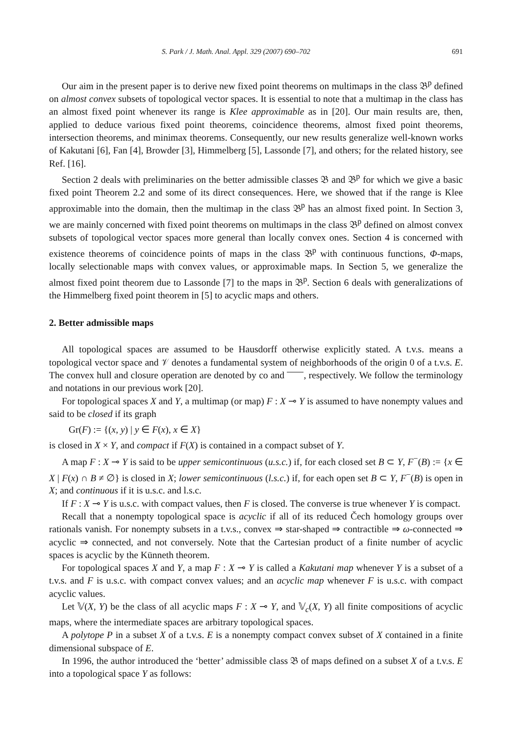S. Park / J. Math. Anal. Appl. 329 (2007) 690–702 691
Our aim in the present paper is to derive new fixed point theorems on multimaps in the class 𝔅<sup>p</sup> defined on almost convex subsets of topological vector spaces. It is essential to note that a multimap in the class has an almost fixed point whenever its range is Klee approximable as in [20]. Our main results are, then, applied to deduce various fixed point theorems, coincidence theorems, almost fixed point theorems, intersection theorems, and minimax theorems. Consequently, our new results generalize well-known works of Kakutani [6], Fan [4], Browder [3], Himmelberg [5], Lassonde [7], and others; for the related history, see Ref. [16].
Section 2 deals with preliminaries on the better admissible classes 𝔅 and 𝔅<sup>p</sup> for which we give a basic fixed point Theorem 2.2 and some of its direct consequences. Here, we showed that if the range is Klee approximable into the domain, then the multimap in the class 𝔅<sup>p</sup> has an almost fixed point. In Section 3, we are mainly concerned with fixed point theorems on multimaps in the class 𝔅<sup>p</sup> defined on almost convex subsets of topological vector spaces more general than locally convex ones. Section 4 is concerned with existence theorems of coincidence points of maps in the class 𝔅<sup>p</sup> with continuous functions, Φ-maps, locally selectionable maps with convex values, or approximable maps. In Section 5, we generalize the almost fixed point theorem due to Lassonde [7] to the maps in 𝔅<sup>p</sup>. Section 6 deals with generalizations of the Himmelberg fixed point theorem in [5] to acyclic maps and others.
2. Better admissible maps
All topological spaces are assumed to be Hausdorff otherwise explicitly stated. A t.v.s. means a topological vector space and 𝒱 denotes a fundamental system of neighborhoods of the origin 0 of a t.v.s. E. The convex hull and closure operation are denoted by co and , respectively. We follow the terminology and notations in our previous work [20].
For topological spaces X and Y, a multimap (or map) F : X ⊸ Y is assumed to have nonempty values and said to be closed if its graph
Gr(F) := {(x, y) | y ∈ F(x), x ∈ X}
is closed in X × Y, and compact if F(X) is contained in a compact subset of Y.
A map F : X ⊸ Y is said to be upper semicontinuous (u.s.c.) if, for each closed set B ⊂ Y, F<sup>−</sup>(B) := {x ∈ X | F(x) ∩ B ≠ ∅} is closed in X; lower semicontinuous (l.s.c.) if, for each open set B ⊂ Y, F<sup>−</sup>(B) is open in X; and continuous if it is u.s.c. and l.s.c.
If F : X ⊸ Y is u.s.c. with compact values, then F is closed. The converse is true whenever Y is compact.
Recall that a nonempty topological space is acyclic if all of its reduced Čech homology groups over rationals vanish. For nonempty subsets in a t.v.s., convex ⇒ star-shaped ⇒ contractible ⇒ ω-connected ⇒ acyclic ⇒ connected, and not conversely. Note that the Cartesian product of a finite number of acyclic spaces is acyclic by the Künneth theorem.
For topological spaces X and Y, a map F : X ⊸ Y is called a Kakutani map whenever Y is a subset of a t.v.s. and F is u.s.c. with compact convex values; and an acyclic map whenever F is u.s.c. with compact acyclic values.
Let 𝕍(X, Y) be the class of all acyclic maps F : X ⊸ Y, and 𝕍<sub>c</sub>(X, Y) all finite compositions of acyclic maps, where the intermediate spaces are arbitrary topological spaces.
A polytope P in a subset X of a t.v.s. E is a nonempty compact convex subset of X contained in a finite dimensional subspace of E.
In 1996, the author introduced the ‘better’ admissible class 𝔅 of maps defined on a subset X of a t.v.s. E into a topological space Y as follows: